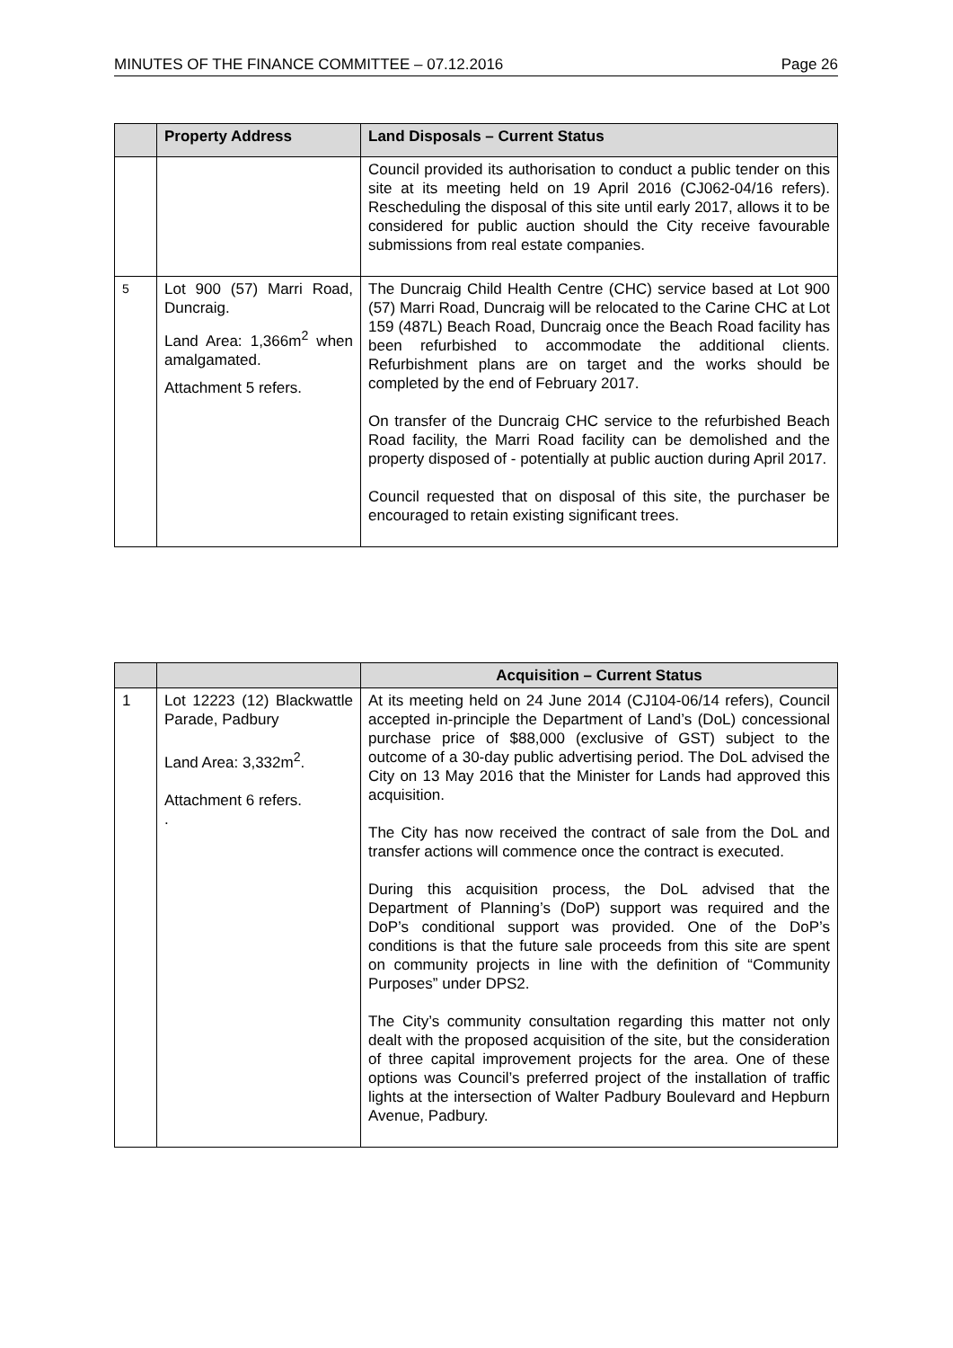MINUTES OF THE FINANCE COMMITTEE – 07.12.2016 Page 26
| | Property Address | Land Disposals – Current Status |
| --- | --- | --- |
| | | Council provided its authorisation to conduct a public tender on this site at its meeting held on 19 April 2016 (CJ062-04/16 refers). Rescheduling the disposal of this site until early 2017, allows it to be considered for public auction should the City receive favourable submissions from real estate companies. |
| 5 | Lot 900 (57) Marri Road, Duncraig. Land Area: 1,366m<sup>2</sup> when amalgamated. Attachment 5 refers. | The Duncraig Child Health Centre (CHC) service based at Lot 900 (57) Marri Road, Duncraig will be relocated to the Carine CHC at Lot 159 (487L) Beach Road, Duncraig once the Beach Road facility has been refurbished to accommodate the additional clients. Refurbishment plans are on target and the works should be completed by the end of February 2017. On transfer of the Duncraig CHC service to the refurbished Beach Road facility, the Marri Road facility can be demolished and the property disposed of - potentially at public auction during April 2017. Council requested that on disposal of this site, the purchaser be encouraged to retain existing significant trees. |
| | | Acquisition – Current Status |
| --- | --- | --- |
| 1 | Lot 12223 (12) Blackwattle Parade, Padbury Land Area: 3,332m<sup>2</sup>. Attachment 6 refers. . | At its meeting held on 24 June 2014 (CJ104-06/14 refers), Council accepted in-principle the Department of Land’s (DoL) concessional purchase price of $88,000 (exclusive of GST) subject to the outcome of a 30-day public advertising period. The DoL advised the City on 13 May 2016 that the Minister for Lands had approved this acquisition. The City has now received the contract of sale from the DoL and transfer actions will commence once the contract is executed. During this acquisition process, the DoL advised that the Department of Planning’s (DoP) support was required and the DoP’s conditional support was provided. One of the DoP’s conditions is that the future sale proceeds from this site are spent on community projects in line with the definition of “Community Purposes” under DPS2. The City’s community consultation regarding this matter not only dealt with the proposed acquisition of the site, but the consideration of three capital improvement projects for the area. One of these options was Council’s preferred project of the installation of traffic lights at the intersection of Walter Padbury Boulevard and Hepburn Avenue, Padbury. |